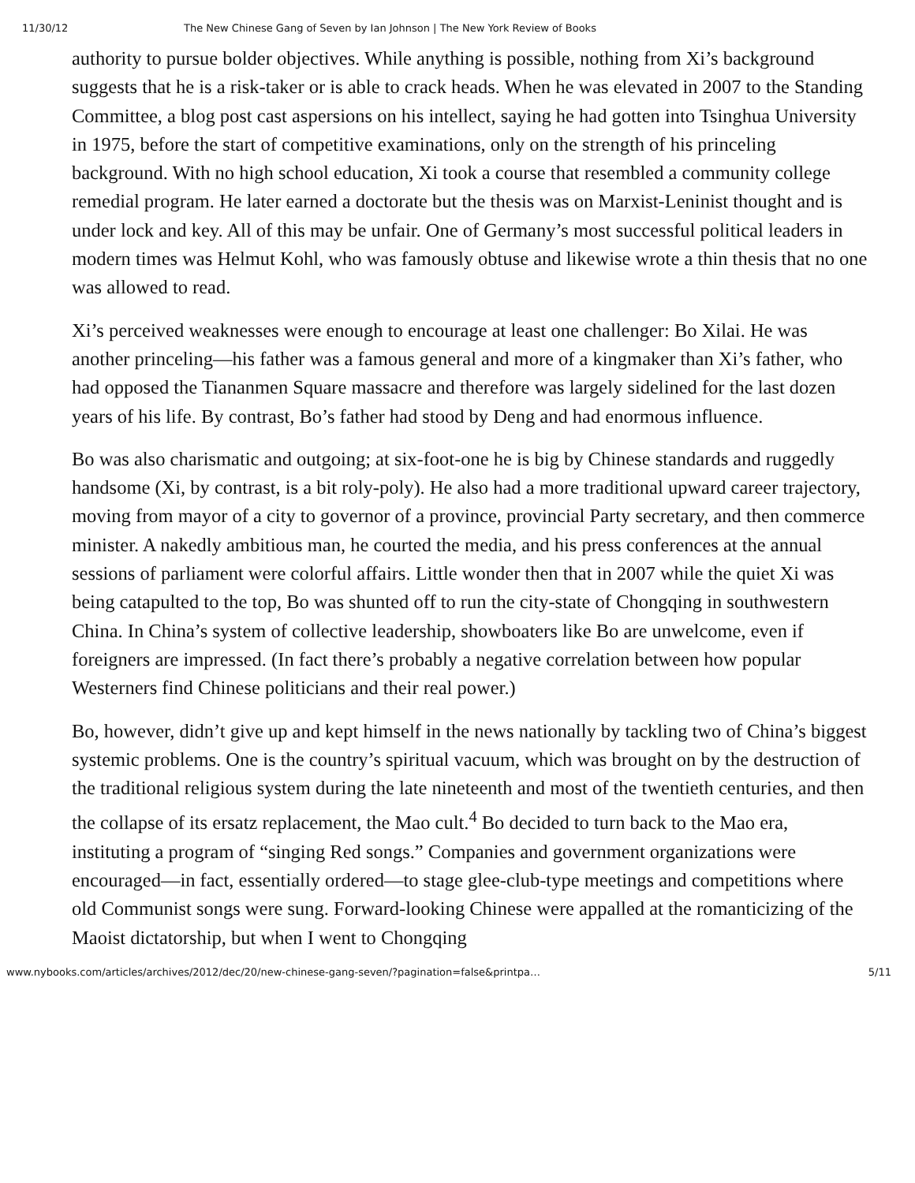11/30/12 The New Chinese Gang of Seven by Ian Johnson | The New York Review of Books
authority to pursue bolder objectives. While anything is possible, nothing from Xi’s background suggests that he is a risk-taker or is able to crack heads. When he was elevated in 2007 to the Standing Committee, a blog post cast aspersions on his intellect, saying he had gotten into Tsinghua University in 1975, before the start of competitive examinations, only on the strength of his princeling background. With no high school education, Xi took a course that resembled a community college remedial program. He later earned a doctorate but the thesis was on Marxist-Leninist thought and is under lock and key. All of this may be unfair. One of Germany’s most successful political leaders in modern times was Helmut Kohl, who was famously obtuse and likewise wrote a thin thesis that no one was allowed to read.
Xi’s perceived weaknesses were enough to encourage at least one challenger: Bo Xilai. He was another princeling—his father was a famous general and more of a kingmaker than Xi’s father, who had opposed the Tiananmen Square massacre and therefore was largely sidelined for the last dozen years of his life. By contrast, Bo’s father had stood by Deng and had enormous influence.
Bo was also charismatic and outgoing; at six-foot-one he is big by Chinese standards and ruggedly handsome (Xi, by contrast, is a bit roly-poly). He also had a more traditional upward career trajectory, moving from mayor of a city to governor of a province, provincial Party secretary, and then commerce minister. A nakedly ambitious man, he courted the media, and his press conferences at the annual sessions of parliament were colorful affairs. Little wonder then that in 2007 while the quiet Xi was being catapulted to the top, Bo was shunted off to run the city-state of Chongqing in southwestern China. In China’s system of collective leadership, showboaters like Bo are unwelcome, even if foreigners are impressed. (In fact there’s probably a negative correlation between how popular Westerners find Chinese politicians and their real power.)
Bo, however, didn’t give up and kept himself in the news nationally by tackling two of China’s biggest systemic problems. One is the country’s spiritual vacuum, which was brought on by the destruction of the traditional religious system during the late nineteenth and most of the twentieth centuries, and then the collapse of its ersatz replacement, the Mao cult.<sup>4</sup> Bo decided to turn back to the Mao era, instituting a program of “singing Red songs.” Companies and government organizations were encouraged—in fact, essentially ordered—to stage glee-club-type meetings and competitions where old Communist songs were sung. Forward-looking Chinese were appalled at the romanticizing of the Maoist dictatorship, but when I went to Chongqing
www.nybooks.com/articles/archives/2012/dec/20/new-chinese-gang-seven/?pagination=false&printpa… 5/11